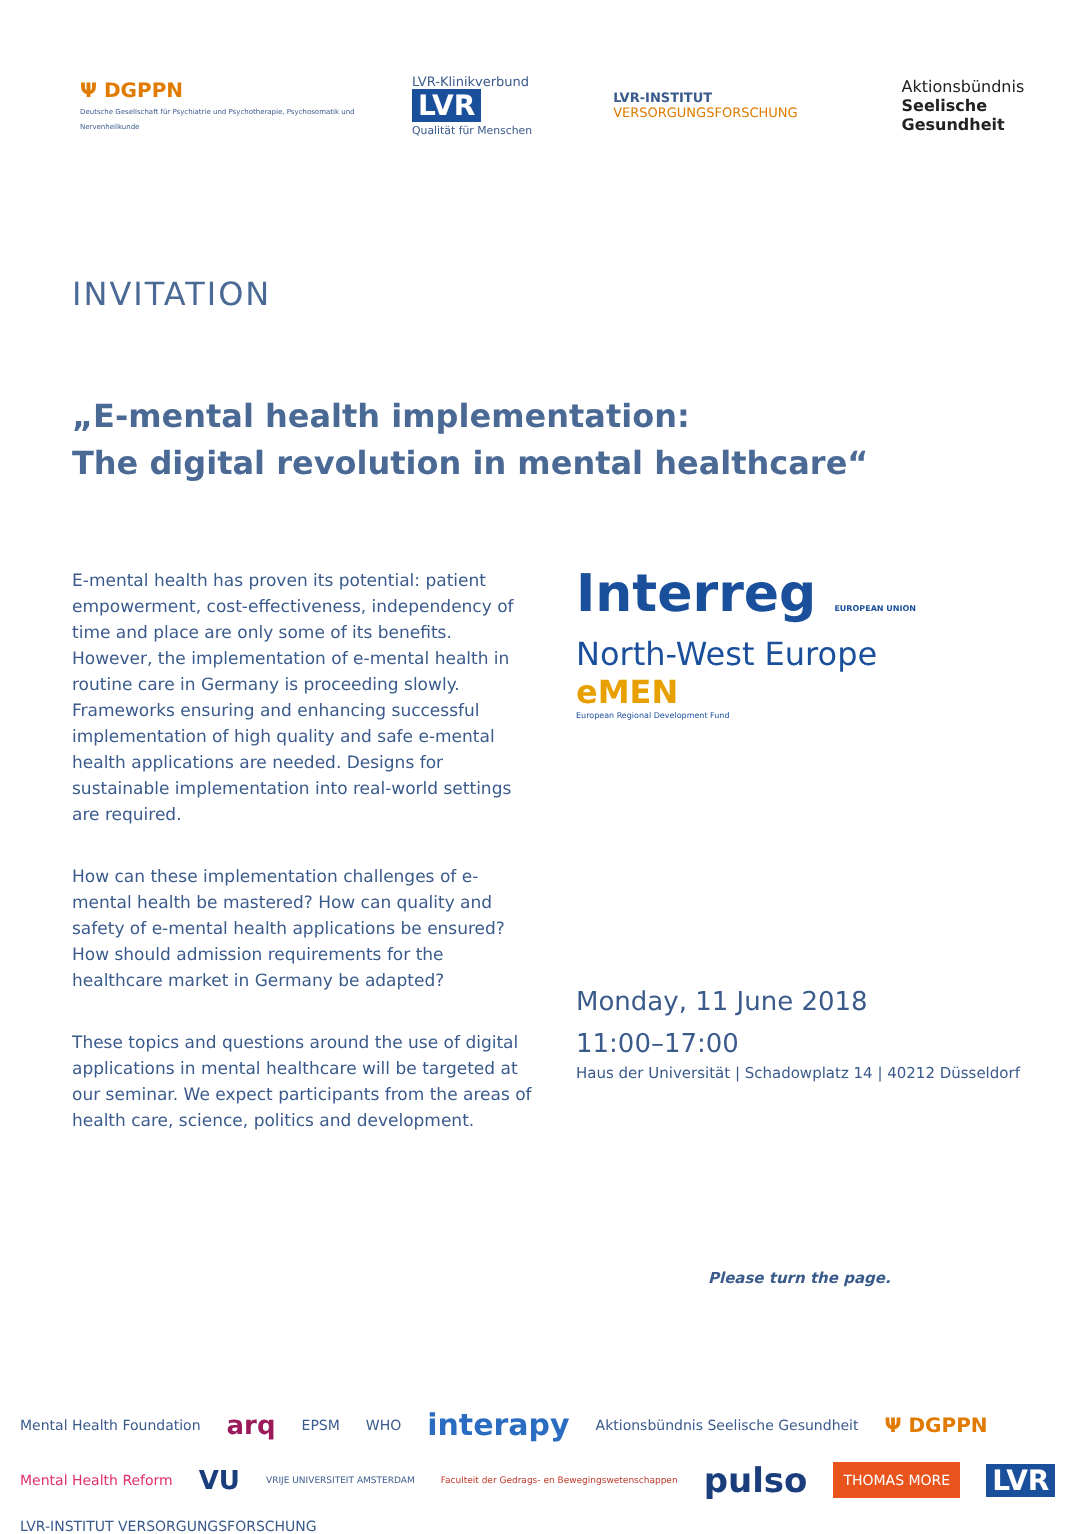Ψ DGPPN
Deutsche Gesellschaft für Psychiatrie und Psychotherapie, Psychosomatik und Nervenheilkunde
LVR-Klinikverbund LVR
Qualität für Menschen
LVR-INSTITUT VERSORGUNGSFORSCHUNG
Aktionsbündnis
Seelische Gesundheit
INVITATION
„E-mental health implementation:
The digital revolution in mental healthcare“
E-mental health has proven its potential: patient empowerment, cost-effectiveness, independency of time and place are only some of its benefits. However, the implementation of e-mental health in routine care in Germany is proceeding slowly. Frameworks ensuring and enhancing successful implementation of high quality and safe e-mental health applications are needed. Designs for sustainable implementation into real-world settings are required.
How can these implementation challenges of e-mental health be mastered? How can quality and safety of e-mental health applications be ensured? How should admission requirements for the healthcare market in Germany be adapted?
These topics and questions around the use of digital applications in mental healthcare will be targeted at our seminar. We expect participants from the areas of health care, science, politics and development.
Interreg EUROPEAN UNION
North-West Europe
eMEN
European Regional Development Fund
Monday, 11 June 2018
11:00–17:00
Haus der Universität | Schadowplatz 14 | 40212 Düsseldorf
Please turn the page.
Mental Health Foundation arq EPSM WHO interapy Aktionsbündnis Seelische Gesundheit Ψ DGPPN Mental Health Reform VU VRIJE UNIVERSITEIT AMSTERDAM Faculteit der Gedrags- en Bewegingswetenschappen pulso THOMAS MORE LVR LVR-INSTITUT VERSORGUNGSFORSCHUNG